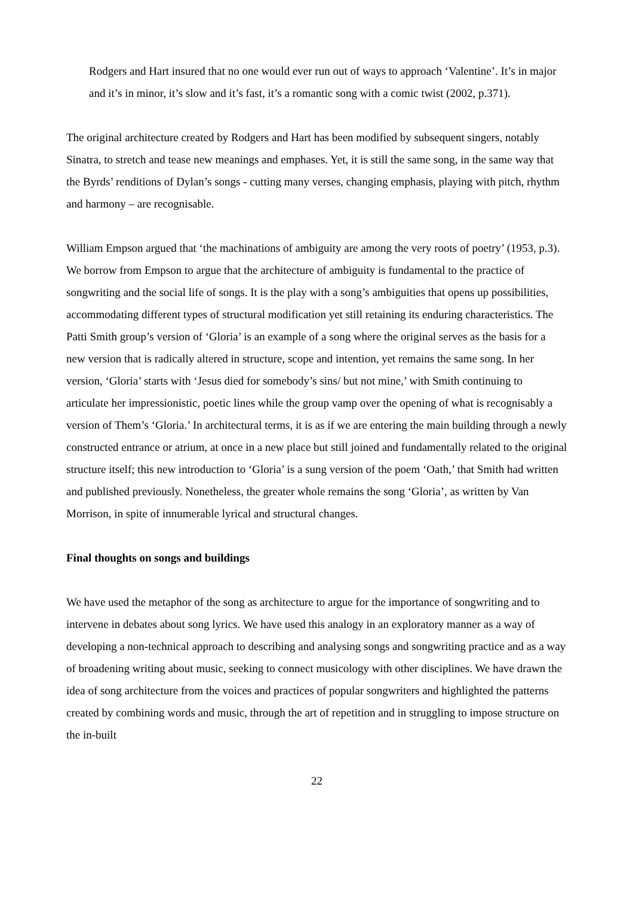Rodgers and Hart insured that no one would ever run out of ways to approach ‘Valentine’. It’s in major and it’s in minor, it’s slow and it’s fast, it’s a romantic song with a comic twist (2002, p.371).
The original architecture created by Rodgers and Hart has been modified by subsequent singers, notably Sinatra, to stretch and tease new meanings and emphases. Yet, it is still the same song, in the same way that the Byrds’ renditions of Dylan’s songs - cutting many verses, changing emphasis, playing with pitch, rhythm and harmony – are recognisable.
William Empson argued that ‘the machinations of ambiguity are among the very roots of poetry’ (1953, p.3). We borrow from Empson to argue that the architecture of ambiguity is fundamental to the practice of songwriting and the social life of songs. It is the play with a song’s ambiguities that opens up possibilities, accommodating different types of structural modification yet still retaining its enduring characteristics. The Patti Smith group’s version of ‘Gloria’ is an example of a song where the original serves as the basis for a new version that is radically altered in structure, scope and intention, yet remains the same song. In her version, ‘Gloria’ starts with ‘Jesus died for somebody’s sins/ but not mine,’ with Smith continuing to articulate her impressionistic, poetic lines while the group vamp over the opening of what is recognisably a version of Them’s ‘Gloria.’ In architectural terms, it is as if we are entering the main building through a newly constructed entrance or atrium, at once in a new place but still joined and fundamentally related to the original structure itself; this new introduction to ‘Gloria’ is a sung version of the poem ‘Oath,’ that Smith had written and published previously. Nonetheless, the greater whole remains the song ‘Gloria’, as written by Van Morrison, in spite of innumerable lyrical and structural changes.
Final thoughts on songs and buildings
We have used the metaphor of the song as architecture to argue for the importance of songwriting and to intervene in debates about song lyrics. We have used this analogy in an exploratory manner as a way of developing a non-technical approach to describing and analysing songs and songwriting practice and as a way of broadening writing about music, seeking to connect musicology with other disciplines. We have drawn the idea of song architecture from the voices and practices of popular songwriters and highlighted the patterns created by combining words and music, through the art of repetition and in struggling to impose structure on the in-built
22